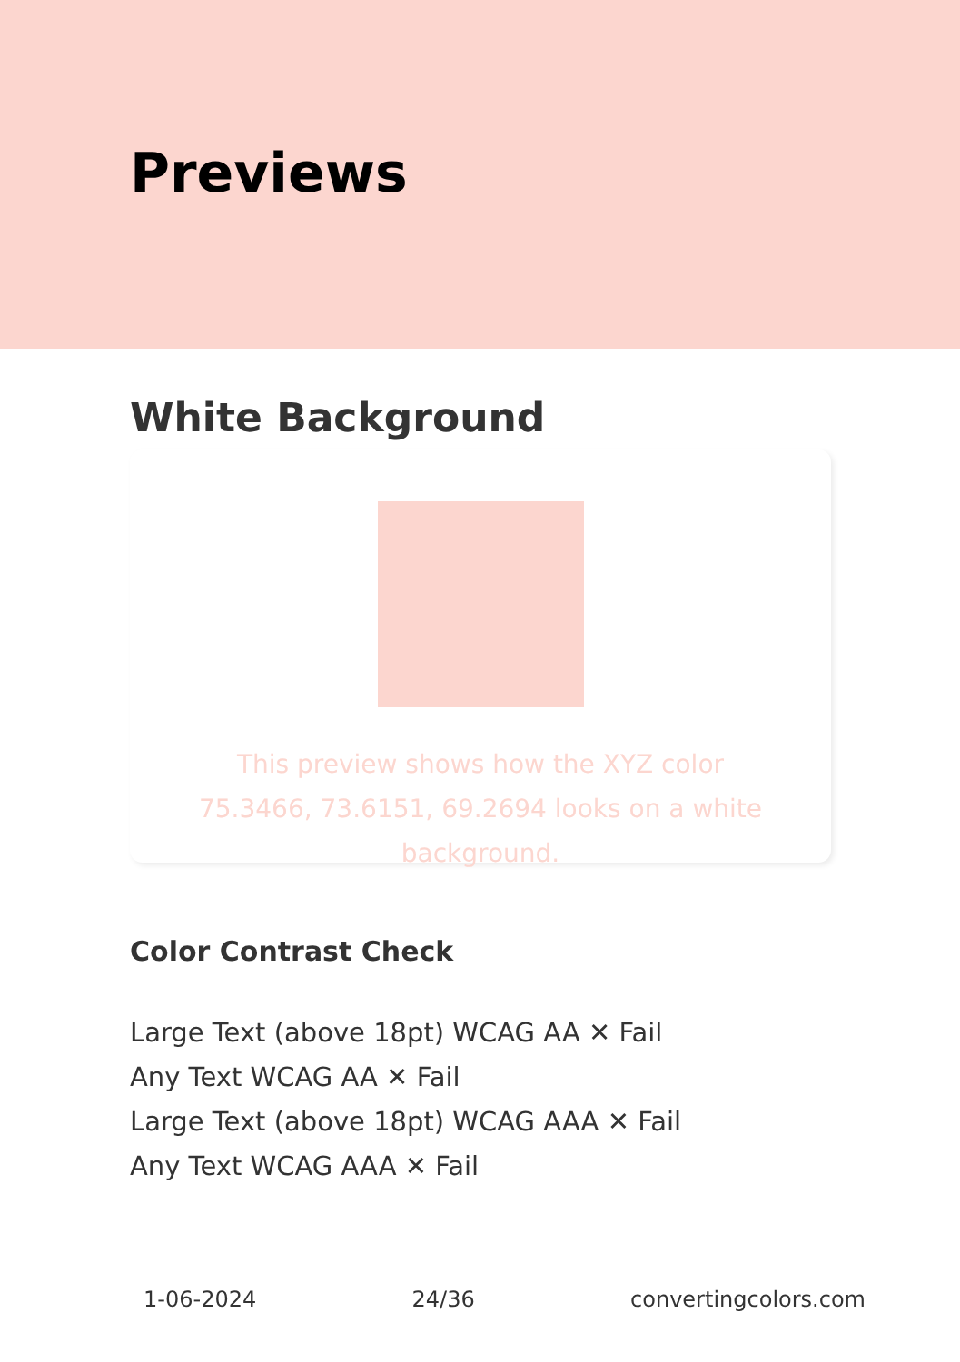Previews
White Background
This preview shows how the XYZ color 75.3466, 73.6151, 69.2694 looks on a white background.
Color Contrast Check
Large Text (above 18pt) WCAG AA ✕ Fail
Any Text WCAG AA ✕ Fail
Large Text (above 18pt) WCAG AAA ✕ Fail
Any Text WCAG AAA ✕ Fail
1-06-2024 24/36 convertingcolors.com